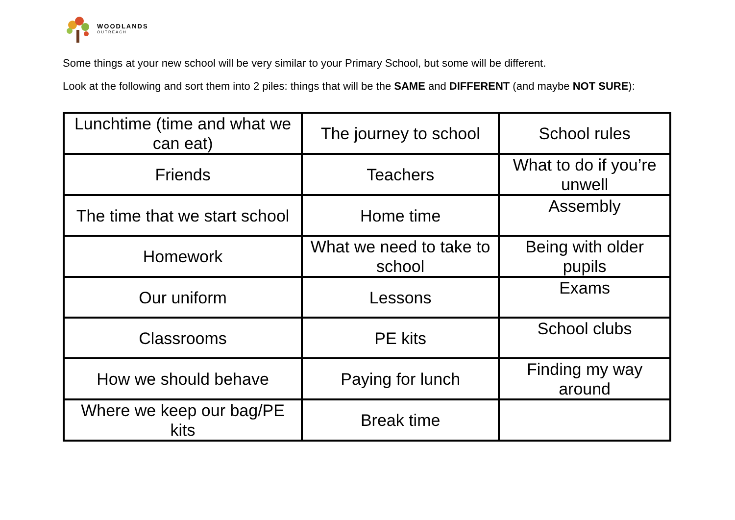WOODLANDS
OUTREACH
Some things at your new school will be very similar to your Primary School, but some will be different.
Look at the following and sort them into 2 piles: things that will be the SAME and DIFFERENT (and maybe NOT SURE):
| Lunchtime (time and what we can eat) | The journey to school | School rules |
| Friends | Teachers | What to do if you’re unwell |
| The time that we start school | Home time | Assembly |
| Homework | What we need to take to school | Being with older pupils |
| Our uniform | Lessons | Exams |
| Classrooms | PE kits | School clubs |
| How we should behave | Paying for lunch | Finding my way around |
| Where we keep our bag/PE kits | Break time | |